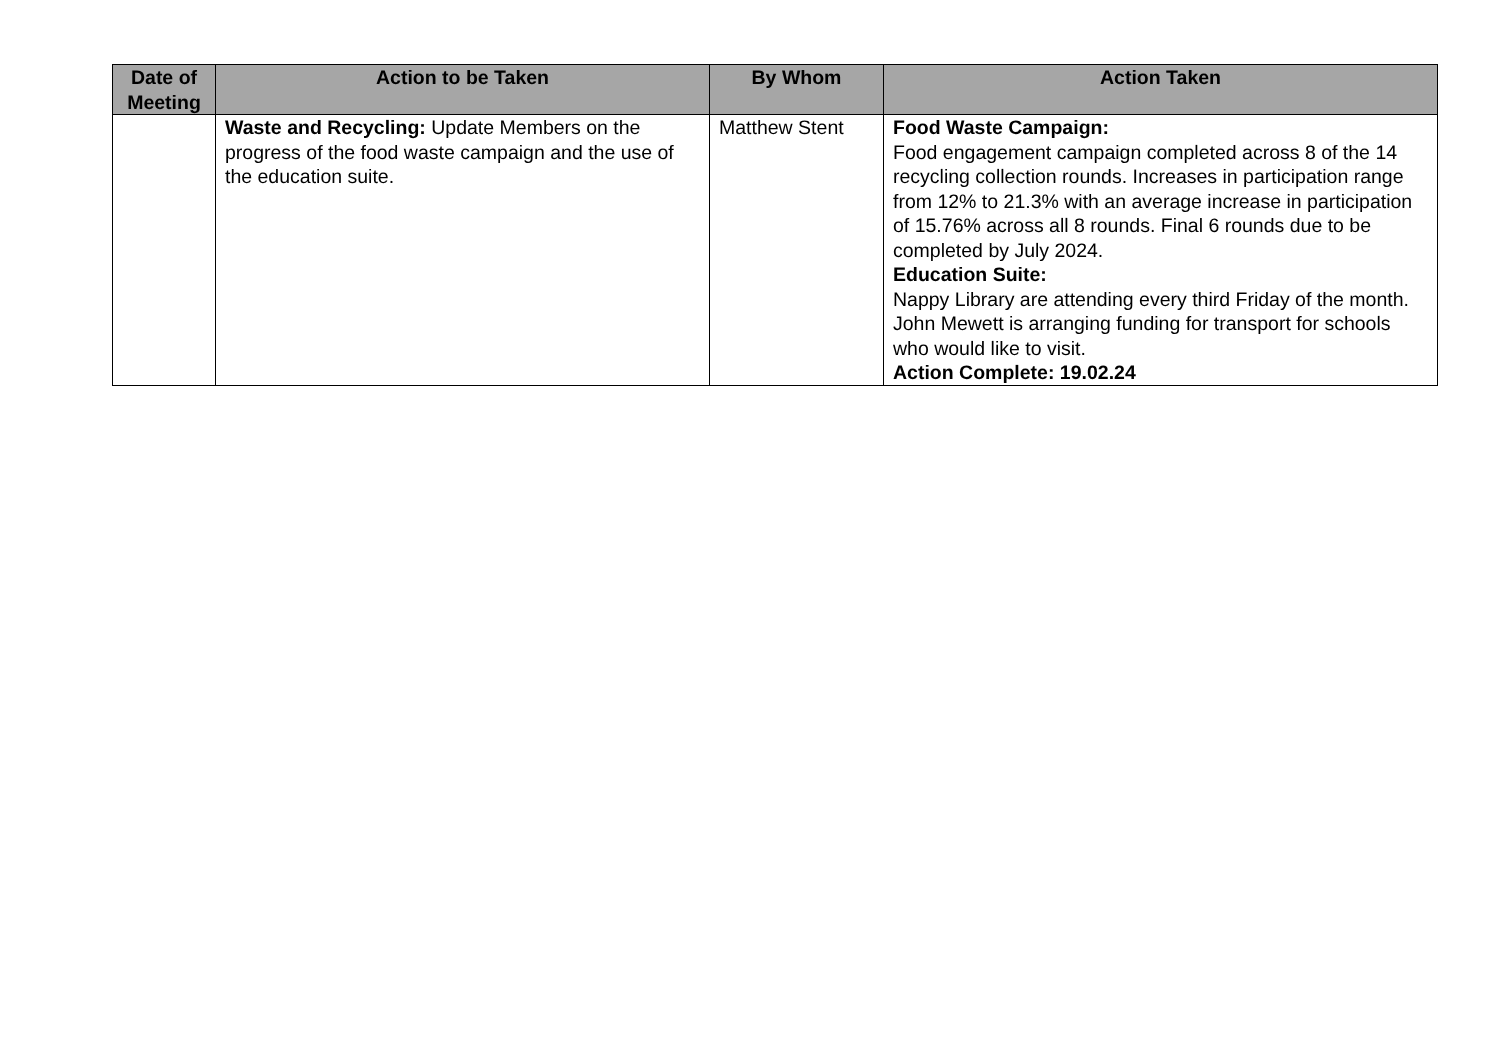| Date of Meeting | Action to be Taken | By Whom | Action Taken |
| --- | --- | --- | --- |
| | Waste and Recycling: Update Members on the progress of the food waste campaign and the use of the education suite. | Matthew Stent | Food Waste Campaign: Food engagement campaign completed across 8 of the 14 recycling collection rounds. Increases in participation range from 12% to 21.3% with an average increase in participation of 15.76% across all 8 rounds. Final 6 rounds due to be completed by July 2024. Education Suite: Nappy Library are attending every third Friday of the month. John Mewett is arranging funding for transport for schools who would like to visit. Action Complete: 19.02.24 |